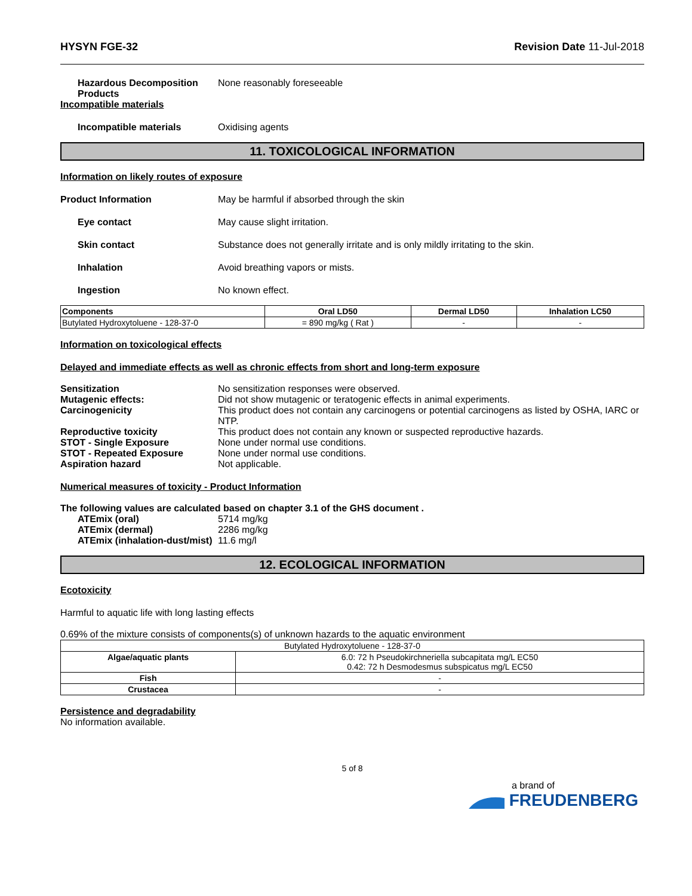HYSYN FGE-32 Revision Date 11-Jul-2018
Hazardous Decomposition Products
None reasonably foreseeable
Incompatible materials
Incompatible materials Oxidising agents
11. TOXICOLOGICAL INFORMATION
Information on likely routes of exposure
Product Information May be harmful if absorbed through the skin
Eye contact May cause slight irritation.
Skin contact Substance does not generally irritate and is only mildly irritating to the skin.
Inhalation Avoid breathing vapors or mists.
Ingestion No known effect.
| Components | Oral LD50 | Dermal LD50 | Inhalation LC50 |
| --- | --- | --- | --- |
| Butylated Hydroxytoluene - 128-37-0 | = 890 mg/kg ( Rat ) | - | - |
Information on toxicological effects
Delayed and immediate effects as well as chronic effects from short and long-term exposure
Sensitization No sensitization responses were observed.
Mutagenic effects: Did not show mutagenic or teratogenic effects in animal experiments.
Carcinogenicity This product does not contain any carcinogens or potential carcinogens as listed by OSHA, IARC or NTP.
Reproductive toxicity This product does not contain any known or suspected reproductive hazards.
STOT - Single Exposure None under normal use conditions.
STOT - Repeated Exposure None under normal use conditions.
Aspiration hazard Not applicable.
Numerical measures of toxicity - Product Information
The following values are calculated based on chapter 3.1 of the GHS document .
ATEmix (oral) 5714 mg/kg
ATEmix (dermal) 2286 mg/kg
ATEmix (inhalation-dust/mist)
11.6 mg/l
12. ECOLOGICAL INFORMATION
Ecotoxicity
Harmful to aquatic life with long lasting effects
0.69% of the mixture consists of components(s) of unknown hazards to the aquatic environment
| Butylated Hydroxytoluene - 128-37-0 | |
| Algae/aquatic plants | 6.0: 72 h Pseudokirchneriella subcapitata mg/L EC50 0.42: 72 h Desmodesmus subspicatus mg/L EC50 |
| Fish | - |
| Crustacea | - |
Persistence and degradability
No information available.
5 of 8
a brand of
FREUDENBERG